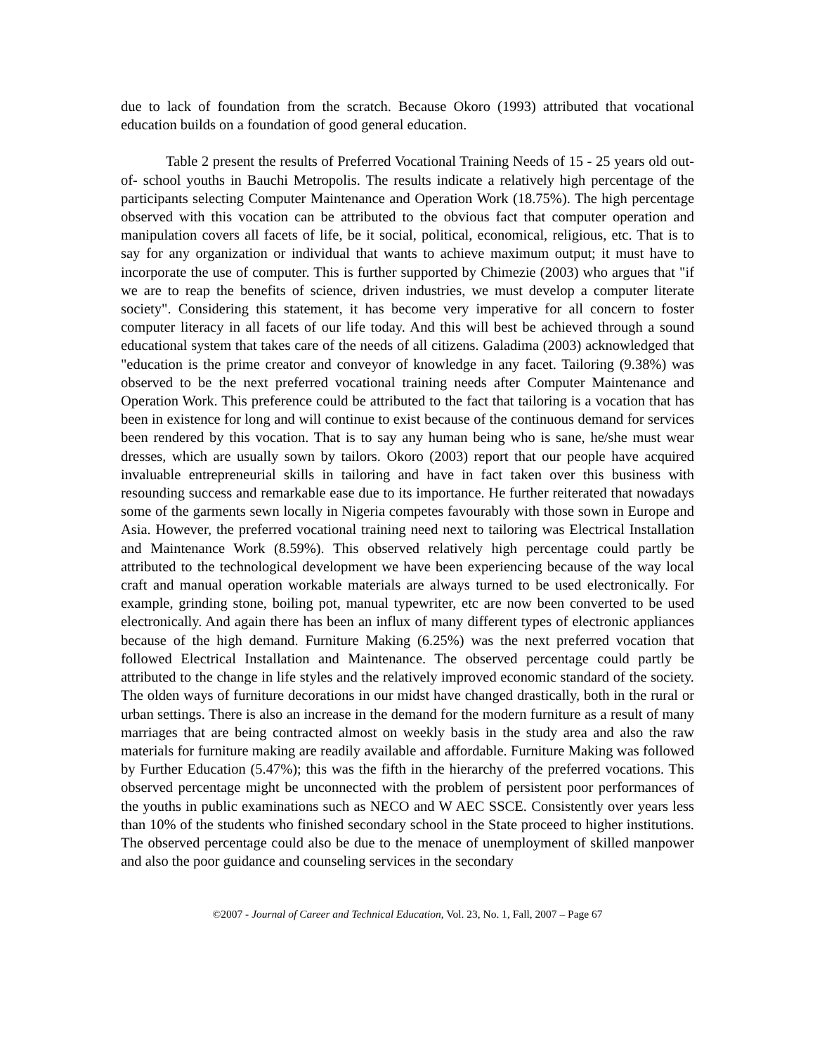due to lack of foundation from the scratch. Because Okoro (1993) attributed that vocational education builds on a foundation of good general education.
Table 2 present the results of Preferred Vocational Training Needs of 15 - 25 years old out-of- school youths in Bauchi Metropolis. The results indicate a relatively high percentage of the participants selecting Computer Maintenance and Operation Work (18.75%). The high percentage observed with this vocation can be attributed to the obvious fact that computer operation and manipulation covers all facets of life, be it social, political, economical, religious, etc. That is to say for any organization or individual that wants to achieve maximum output; it must have to incorporate the use of computer. This is further supported by Chimezie (2003) who argues that "if we are to reap the benefits of science, driven industries, we must develop a computer literate society". Considering this statement, it has become very imperative for all concern to foster computer literacy in all facets of our life today. And this will best be achieved through a sound educational system that takes care of the needs of all citizens. Galadima (2003) acknowledged that "education is the prime creator and conveyor of knowledge in any facet. Tailoring (9.38%) was observed to be the next preferred vocational training needs after Computer Maintenance and Operation Work. This preference could be attributed to the fact that tailoring is a vocation that has been in existence for long and will continue to exist because of the continuous demand for services been rendered by this vocation. That is to say any human being who is sane, he/she must wear dresses, which are usually sown by tailors. Okoro (2003) report that our people have acquired invaluable entrepreneurial skills in tailoring and have in fact taken over this business with resounding success and remarkable ease due to its importance. He further reiterated that nowadays some of the garments sewn locally in Nigeria competes favourably with those sown in Europe and Asia. However, the preferred vocational training need next to tailoring was Electrical Installation and Maintenance Work (8.59%). This observed relatively high percentage could partly be attributed to the technological development we have been experiencing because of the way local craft and manual operation workable materials are always turned to be used electronically. For example, grinding stone, boiling pot, manual typewriter, etc are now been converted to be used electronically. And again there has been an influx of many different types of electronic appliances because of the high demand. Furniture Making (6.25%) was the next preferred vocation that followed Electrical Installation and Maintenance. The observed percentage could partly be attributed to the change in life styles and the relatively improved economic standard of the society. The olden ways of furniture decorations in our midst have changed drastically, both in the rural or urban settings. There is also an increase in the demand for the modern furniture as a result of many marriages that are being contracted almost on weekly basis in the study area and also the raw materials for furniture making are readily available and affordable. Furniture Making was followed by Further Education (5.47%); this was the fifth in the hierarchy of the preferred vocations. This observed percentage might be unconnected with the problem of persistent poor performances of the youths in public examinations such as NECO and W AEC SSCE. Consistently over years less than 10% of the students who finished secondary school in the State proceed to higher institutions. The observed percentage could also be due to the menace of unemployment of skilled manpower and also the poor guidance and counseling services in the secondary
©2007 - Journal of Career and Technical Education, Vol. 23, No. 1, Fall, 2007 – Page 67